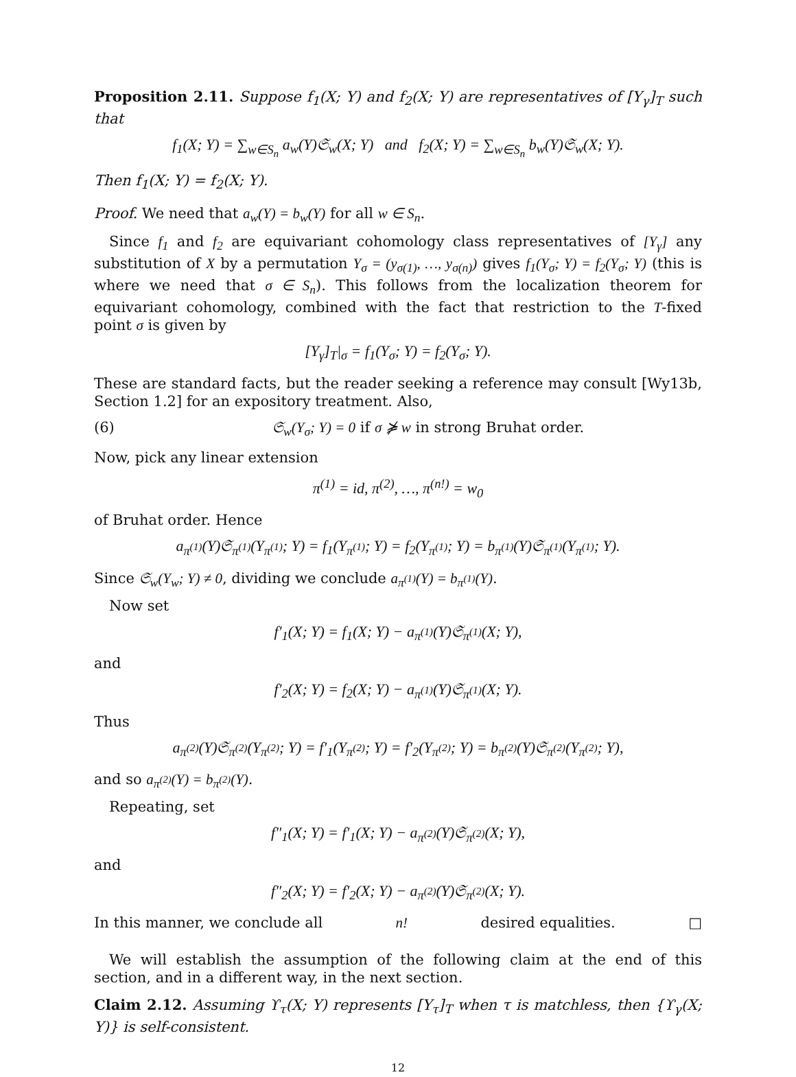Proposition 2.11. Suppose f<sub>1</sub>(X; Y) and f<sub>2</sub>(X; Y) are representatives of [Y<sub>γ</sub>]<sub>T</sub> such that
f<sub>1</sub>(X; Y) = ∑<sub>w∈S<sub>n</sub></sub> a<sub>w</sub>(Y)𝔖<sub>w</sub>(X; Y) and f<sub>2</sub>(X; Y) = ∑<sub>w∈S<sub>n</sub></sub> b<sub>w</sub>(Y)𝔖<sub>w</sub>(X; Y).
Then f<sub>1</sub>(X; Y) = f<sub>2</sub>(X; Y).
Proof. We need that a<sub>w</sub>(Y) = b<sub>w</sub>(Y) for all w ∈ S<sub>n</sub>.
Since f<sub>1</sub> and f<sub>2</sub> are equivariant cohomology class representatives of [Y<sub>γ</sub>] any substitution of X by a permutation Y<sub>σ</sub> = (y<sub>σ(1)</sub>, …, y<sub>σ(n)</sub>) gives f<sub>1</sub>(Y<sub>σ</sub>; Y) = f<sub>2</sub>(Y<sub>σ</sub>; Y) (this is where we need that σ ∈ S<sub>n</sub>). This follows from the localization theorem for equivariant cohomology, combined with the fact that restriction to the T-fixed point σ is given by
[Y<sub>γ</sub>]<sub>T</sub>|<sub>σ</sub> = f<sub>1</sub>(Y<sub>σ</sub>; Y) = f<sub>2</sub>(Y<sub>σ</sub>; Y).
These are standard facts, but the reader seeking a reference may consult [Wy13b, Section 1.2] for an expository treatment. Also,
(6) 𝔖<sub>w</sub>(Y<sub>σ</sub>; Y) = 0 if σ ⋡ w in strong Bruhat order.
Now, pick any linear extension
π<sup>(1)</sup> = id, π<sup>(2)</sup>, …, π<sup>(n!)</sup> = w<sub>0</sub>
of Bruhat order. Hence
a<sub>π<sup>(1)</sup></sub>(Y)𝔖<sub>π<sup>(1)</sup></sub>(Y<sub>π<sup>(1)</sup></sub>; Y) = f<sub>1</sub>(Y<sub>π<sup>(1)</sup></sub>; Y) = f<sub>2</sub>(Y<sub>π<sup>(1)</sup></sub>; Y) = b<sub>π<sup>(1)</sup></sub>(Y)𝔖<sub>π<sup>(1)</sup></sub>(Y<sub>π<sup>(1)</sup></sub>; Y).
Since 𝔖<sub>w</sub>(Y<sub>w</sub>; Y) ≠ 0, dividing we conclude a<sub>π<sup>(1)</sup></sub>(Y) = b<sub>π<sup>(1)</sup></sub>(Y).
Now set
f′<sub>1</sub>(X; Y) = f<sub>1</sub>(X; Y) − a<sub>π<sup>(1)</sup></sub>(Y)𝔖<sub>π<sup>(1)</sup></sub>(X; Y),
and
f′<sub>2</sub>(X; Y) = f<sub>2</sub>(X; Y) − a<sub>π<sup>(1)</sup></sub>(Y)𝔖<sub>π<sup>(1)</sup></sub>(X; Y).
Thus
a<sub>π<sup>(2)</sup></sub>(Y)𝔖<sub>π<sup>(2)</sup></sub>(Y<sub>π<sup>(2)</sup></sub>; Y) = f′<sub>1</sub>(Y<sub>π<sup>(2)</sup></sub>; Y) = f′<sub>2</sub>(Y<sub>π<sup>(2)</sup></sub>; Y) = b<sub>π<sup>(2)</sup></sub>(Y)𝔖<sub>π<sup>(2)</sup></sub>(Y<sub>π<sup>(2)</sup></sub>; Y),
and so a<sub>π<sup>(2)</sup></sub>(Y) = b<sub>π<sup>(2)</sup></sub>(Y).
Repeating, set
f″<sub>1</sub>(X; Y) = f′<sub>1</sub>(X; Y) − a<sub>π<sup>(2)</sup></sub>(Y)𝔖<sub>π<sup>(2)</sup></sub>(X; Y),
and
f″<sub>2</sub>(X; Y) = f′<sub>2</sub>(X; Y) − a<sub>π<sup>(2)</sup></sub>(Y)𝔖<sub>π<sup>(2)</sup></sub>(X; Y).
In this manner, we conclude all n! desired equalities. □
We will establish the assumption of the following claim at the end of this section, and in a different way, in the next section.
Claim 2.12. Assuming ϒ<sub>τ</sub>(X; Y) represents [Y<sub>τ</sub>]<sub>T</sub> when τ is matchless, then {ϒ<sub>γ</sub>(X; Y)} is self-consistent.
12